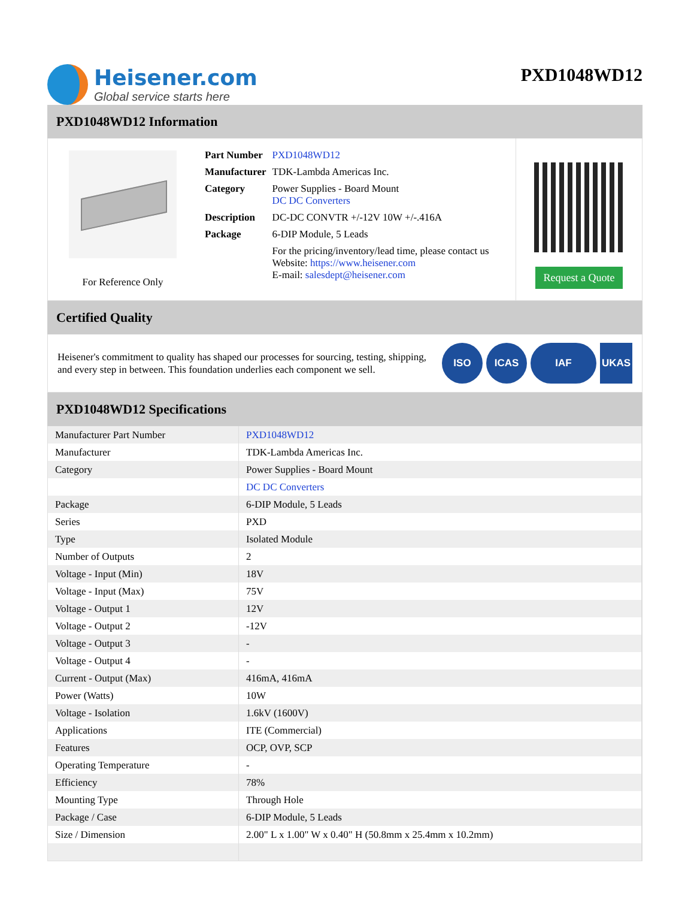Heisener.com
Global service starts here
PXD1048WD12
PXD1048WD12 Information
For Reference Only
| Part Number | PXD1048WD12 |
| Manufacturer | TDK-Lambda Americas Inc. |
| Category | Power Supplies - Board Mount DC DC Converters |
| Description | DC-DC CONVTR +/-12V 10W +/-.416A |
| Package | 6-DIP Module, 5 Leads |
| | For the pricing/inventory/lead time, please contact us Website: https://www.heisener.com E-mail: salesdept@heisener.com |
Request a Quote
Certified Quality
Heisener's commitment to quality has shaped our processes for sourcing, testing, shipping, and every step in between. This foundation underlies each component we sell.
ISO ICAS IAF UKAS
PXD1048WD12 Specifications
| Manufacturer Part Number | PXD1048WD12 |
| Manufacturer | TDK-Lambda Americas Inc. |
| Category | Power Supplies - Board Mount |
| | DC DC Converters |
| Package | 6-DIP Module, 5 Leads |
| Series | PXD |
| Type | Isolated Module |
| Number of Outputs | 2 |
| Voltage - Input (Min) | 18V |
| Voltage - Input (Max) | 75V |
| Voltage - Output 1 | 12V |
| Voltage - Output 2 | -12V |
| Voltage - Output 3 | - |
| Voltage - Output 4 | - |
| Current - Output (Max) | 416mA, 416mA |
| Power (Watts) | 10W |
| Voltage - Isolation | 1.6kV (1600V) |
| Applications | ITE (Commercial) |
| Features | OCP, OVP, SCP |
| Operating Temperature | - |
| Efficiency | 78% |
| Mounting Type | Through Hole |
| Package / Case | 6-DIP Module, 5 Leads |
| Size / Dimension | 2.00" L x 1.00" W x 0.40" H (50.8mm x 25.4mm x 10.2mm) |